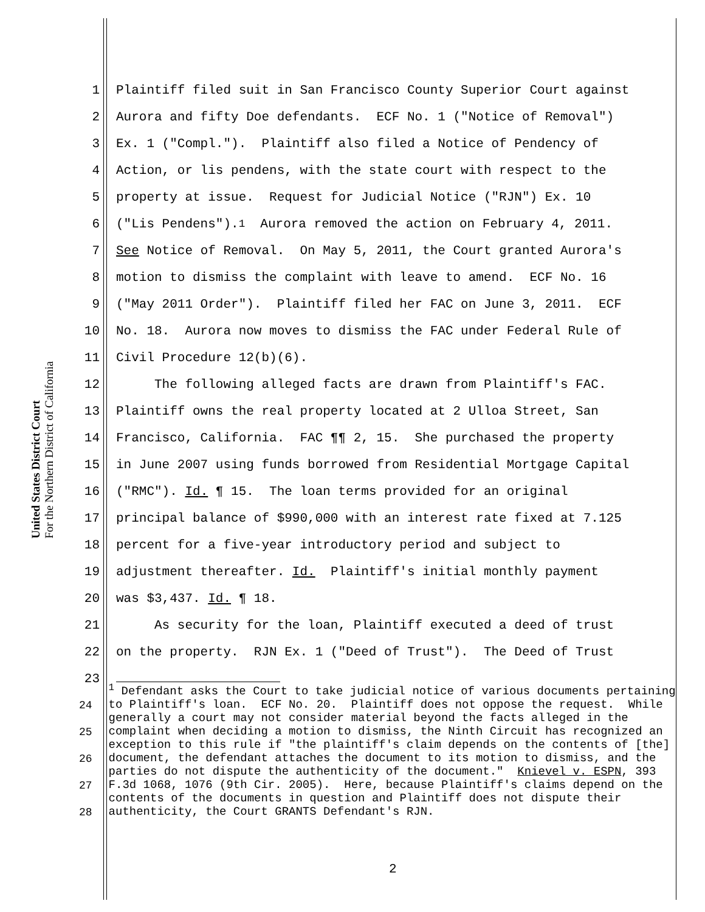United States District Court
For the Northern District of California
1 Plaintiff filed suit in San Francisco County Superior Court against
2 Aurora and fifty Doe defendants. ECF No. 1 ("Notice of Removal")
3 Ex. 1 ("Compl."). Plaintiff also filed a Notice of Pendency of
4 Action, or lis pendens, with the state court with respect to the
5 property at issue. Request for Judicial Notice ("RJN") Ex. 10
6 ("Lis Pendens").<sup>1</sup> Aurora removed the action on February 4, 2011.
7 See Notice of Removal. On May 5, 2011, the Court granted Aurora's
8 motion to dismiss the complaint with leave to amend. ECF No. 16
9 ("May 2011 Order"). Plaintiff filed her FAC on June 3, 2011. ECF
10 No. 18. Aurora now moves to dismiss the FAC under Federal Rule of
11 Civil Procedure 12(b)(6).
12 The following alleged facts are drawn from Plaintiff's FAC.
13 Plaintiff owns the real property located at 2 Ulloa Street, San
14 Francisco, California. FAC ¶¶ 2, 15. She purchased the property
15 in June 2007 using funds borrowed from Residential Mortgage Capital
16 ("RMC"). Id. ¶ 15. The loan terms provided for an original
17 principal balance of $990,000 with an interest rate fixed at 7.125
18 percent for a five-year introductory period and subject to
19 adjustment thereafter. Id. Plaintiff's initial monthly payment
20 was $3,437. Id. ¶ 18.
21 As security for the loan, Plaintiff executed a deed of trust
22 on the property. RJN Ex. 1 ("Deed of Trust"). The Deed of Trust
23
24
25
26
27
28
<sup>1</sup> Defendant asks the Court to take judicial notice of various documents pertaining to Plaintiff's loan. ECF No. 20. Plaintiff does not oppose the request. While generally a court may not consider material beyond the facts alleged in the complaint when deciding a motion to dismiss, the Ninth Circuit has recognized an exception to this rule if "the plaintiff's claim depends on the contents of [the] document, the defendant attaches the document to its motion to dismiss, and the parties do not dispute the authenticity of the document." Knievel v. ESPN, 393 F.3d 1068, 1076 (9th Cir. 2005). Here, because Plaintiff's claims depend on the contents of the documents in question and Plaintiff does not dispute their authenticity, the Court GRANTS Defendant's RJN.
2